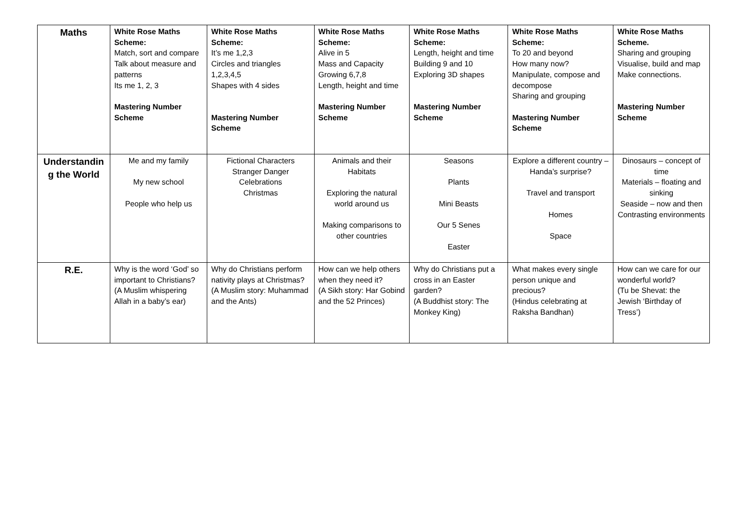| Maths | White Rose Maths Scheme: Match, sort and compare Talk about measure and patterns Its me 1, 2, 3 Mastering Number Scheme | White Rose Maths Scheme: It’s me 1,2,3 Circles and triangles 1,2,3,4,5 Shapes with 4 sides Mastering Number Scheme | White Rose Maths Scheme: Alive in 5 Mass and Capacity Growing 6,7,8 Length, height and time Mastering Number Scheme | White Rose Maths Scheme: Length, height and time Building 9 and 10 Exploring 3D shapes Mastering Number Scheme | White Rose Maths Scheme: To 20 and beyond How many now? Manipulate, compose and decompose Sharing and grouping Mastering Number Scheme | White Rose Maths Scheme. Sharing and grouping Visualise, build and map Make connections. Mastering Number Scheme |
| Understandin g the World | Me and my family My new school People who help us | Fictional Characters Stranger Danger Celebrations Christmas | Animals and their Habitats Exploring the natural world around us Making comparisons to other countries | Seasons Plants Mini Beasts Our 5 Senes Easter | Explore a different country – Handa’s surprise? Travel and transport Homes Space | Dinosaurs – concept of time Materials – floating and sinking Seaside – now and then Contrasting environments |
| R.E. | Why is the word ‘God’ so important to Christians? (A Muslim whispering Allah in a baby’s ear) | Why do Christians perform nativity plays at Christmas? (A Muslim story: Muhammad and the Ants) | How can we help others when they need it? (A Sikh story: Har Gobind and the 52 Princes) | Why do Christians put a cross in an Easter garden? (A Buddhist story: The Monkey King) | What makes every single person unique and precious? (Hindus celebrating at Raksha Bandhan) | How can we care for our wonderful world? (Tu be Shevat: the Jewish ‘Birthday of Tress’) |